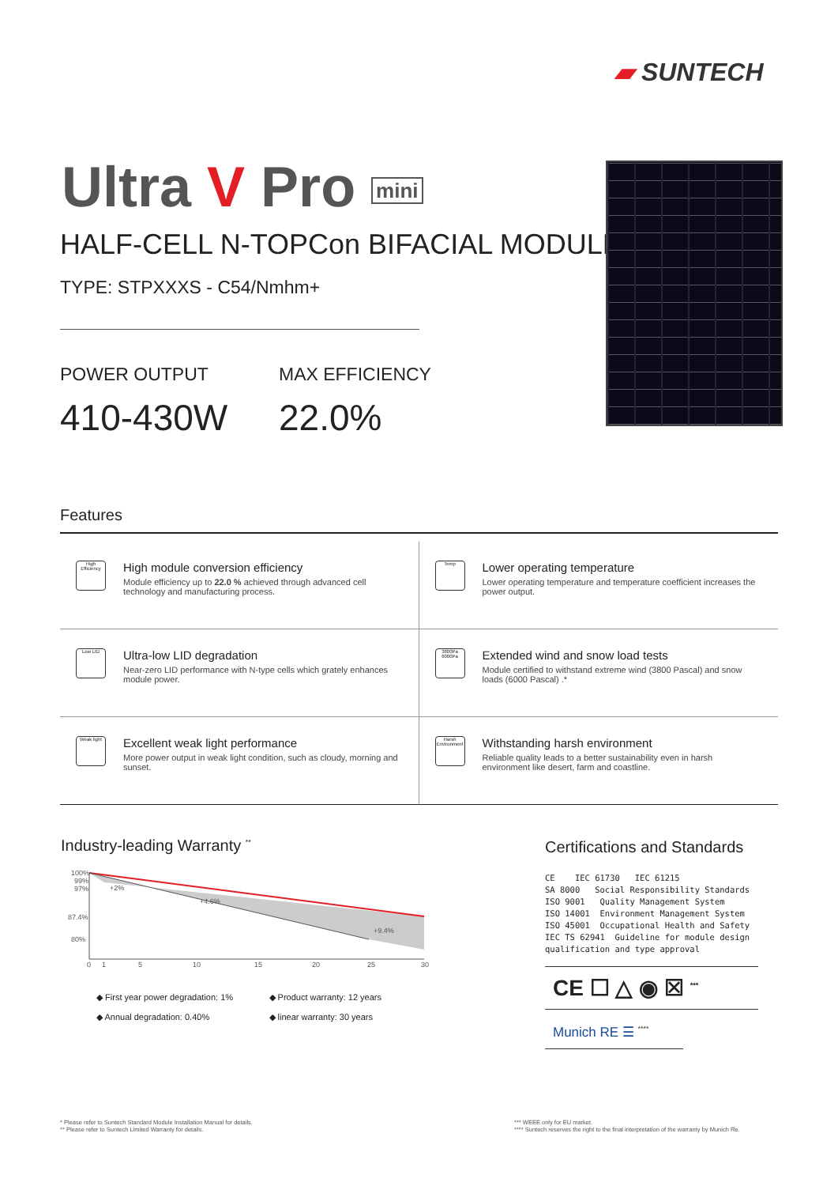▰ SUNTECH
Ultra V Pro mini
HALF-CELL N-TOPCon BIFACIAL MODULE
TYPE: STPXXXS - C54/Nmhm+
POWER OUTPUT
410-430W
MAX EFFICIENCY
22.0%
Features
High Efficiency
High module conversion efficiency
Module efficiency up to 22.0 % achieved through advanced cell technology and manufacturing process.
Temp
Lower operating temperature
Lower operating temperature and temperature coefficient increases the power output.
Low LID
Ultra-low LID degradation
Near-zero LID performance with N-type cells which grately enhances module power.
3800Pa 6000Pa
Extended wind and snow load tests
Module certified to withstand extreme wind (3800 Pascal) and snow loads (6000 Pascal) .*
Weak light
Excellent weak light performance
More power output in weak light condition, such as cloudy, morning and sunset.
Harsh Environment
Withstanding harsh environment
Reliable quality leads to a better sustainability even in harsh environment like desert, farm and coastline.
Industry-leading Warranty <sup>**</sup>
100%
99%
97%
87.4%
80%
+2%
+4.6%
+9.4%
0
1
5
10
15
20
25
30
◆ First year power degradation: 1%
◆ Product warranty: 12 years
◆ Annual degradation: 0.40%
◆ linear warranty: 30 years
Certifications and Standards
CE    IEC 61730   IEC 61215
SA 8000   Social Responsibility Standards
ISO 9001   Quality Management System
ISO 14001  Environment Management System
ISO 45001  Occupational Health and Safety
IEC TS 62941  Guideline for module design
qualification and type approval
CE ☐ △ ◉ ☒ <sup>***</sup>
Munich RE ☰ <sup>****</sup>
* Please refer to Suntech Standard Module Installation Manual for details.
** Please refer to Suntech Limited Warranty for details.
*** WEEE only for EU market.
**** Suntech reserves the right to the final interpretation of the warranty by Munich Re.